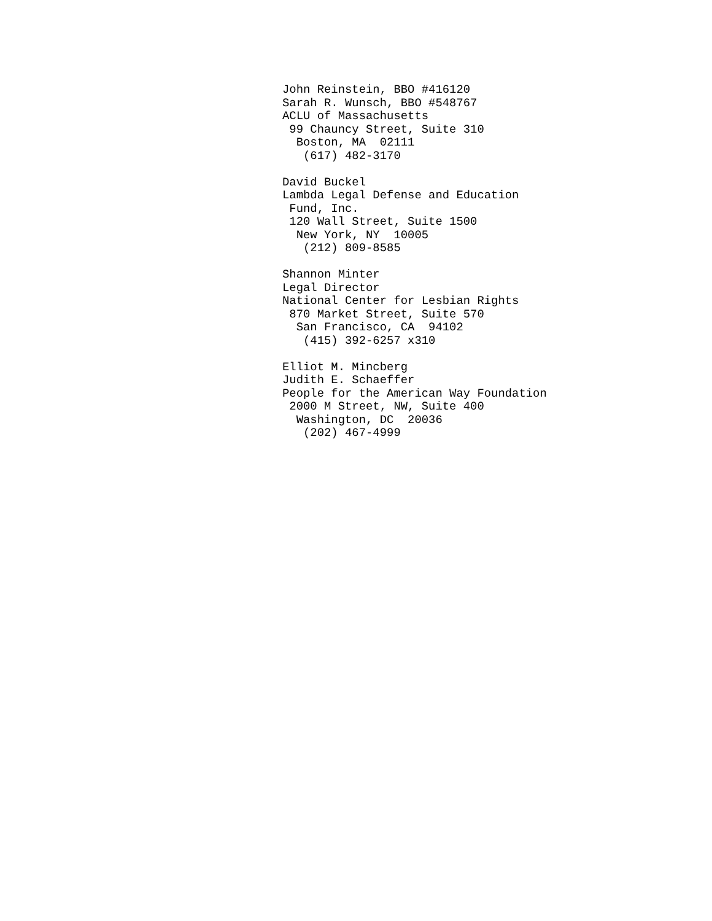John Reinstein, BBO #416120
Sarah R. Wunsch, BBO #548767
ACLU of Massachusetts
 99 Chauncy Street, Suite 310
  Boston, MA  02111
   (617) 482-3170

David Buckel
Lambda Legal Defense and Education
 Fund, Inc.
 120 Wall Street, Suite 1500
  New York, NY  10005
   (212) 809-8585

Shannon Minter
Legal Director
National Center for Lesbian Rights
 870 Market Street, Suite 570
  San Francisco, CA  94102
   (415) 392-6257 x310

Elliot M. Mincberg
Judith E. Schaeffer
People for the American Way Foundation
 2000 M Street, NW, Suite 400
  Washington, DC  20036
   (202) 467-4999